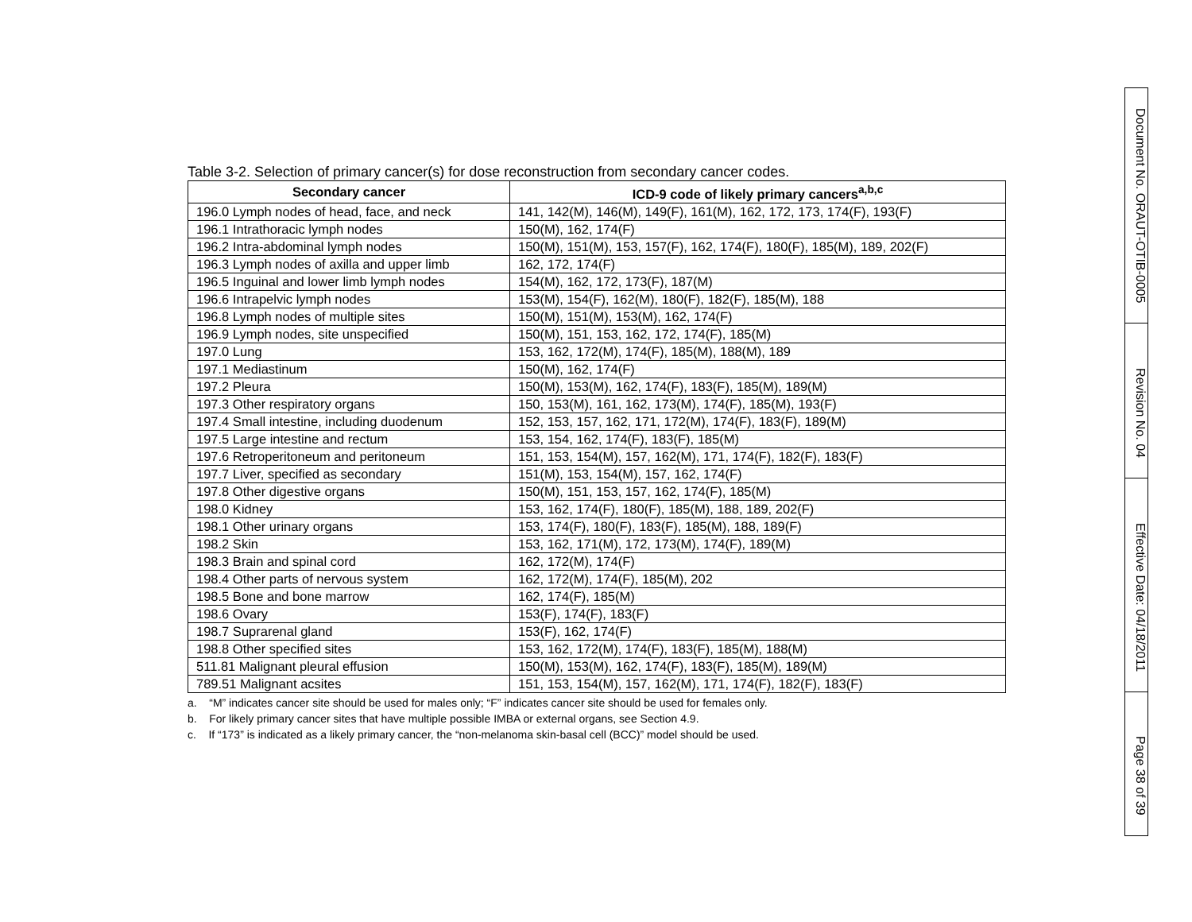Table 3-2. Selection of primary cancer(s) for dose reconstruction from secondary cancer codes.
| Secondary cancer | ICD-9 code of likely primary cancers<sup>a,b,c</sup> |
| --- | --- |
| 196.0 Lymph nodes of head, face, and neck | 141, 142(M), 146(M), 149(F), 161(M), 162, 172, 173, 174(F), 193(F) |
| 196.1 Intrathoracic lymph nodes | 150(M), 162, 174(F) |
| 196.2 Intra-abdominal lymph nodes | 150(M), 151(M), 153, 157(F), 162, 174(F), 180(F), 185(M), 189, 202(F) |
| 196.3 Lymph nodes of axilla and upper limb | 162, 172, 174(F) |
| 196.5 Inguinal and lower limb lymph nodes | 154(M), 162, 172, 173(F), 187(M) |
| 196.6 Intrapelvic lymph nodes | 153(M), 154(F), 162(M), 180(F), 182(F), 185(M), 188 |
| 196.8 Lymph nodes of multiple sites | 150(M), 151(M), 153(M), 162, 174(F) |
| 196.9 Lymph nodes, site unspecified | 150(M), 151, 153, 162, 172, 174(F), 185(M) |
| 197.0 Lung | 153, 162, 172(M), 174(F), 185(M), 188(M), 189 |
| 197.1 Mediastinum | 150(M), 162, 174(F) |
| 197.2 Pleura | 150(M), 153(M), 162, 174(F), 183(F), 185(M), 189(M) |
| 197.3 Other respiratory organs | 150, 153(M), 161, 162, 173(M), 174(F), 185(M), 193(F) |
| 197.4 Small intestine, including duodenum | 152, 153, 157, 162, 171, 172(M), 174(F), 183(F), 189(M) |
| 197.5 Large intestine and rectum | 153, 154, 162, 174(F), 183(F), 185(M) |
| 197.6 Retroperitoneum and peritoneum | 151, 153, 154(M), 157, 162(M), 171, 174(F), 182(F), 183(F) |
| 197.7 Liver, specified as secondary | 151(M), 153, 154(M), 157, 162, 174(F) |
| 197.8 Other digestive organs | 150(M), 151, 153, 157, 162, 174(F), 185(M) |
| 198.0 Kidney | 153, 162, 174(F), 180(F), 185(M), 188, 189, 202(F) |
| 198.1 Other urinary organs | 153, 174(F), 180(F), 183(F), 185(M), 188, 189(F) |
| 198.2 Skin | 153, 162, 171(M), 172, 173(M), 174(F), 189(M) |
| 198.3 Brain and spinal cord | 162, 172(M), 174(F) |
| 198.4 Other parts of nervous system | 162, 172(M), 174(F), 185(M), 202 |
| 198.5 Bone and bone marrow | 162, 174(F), 185(M) |
| 198.6 Ovary | 153(F), 174(F), 183(F) |
| 198.7 Suprarenal gland | 153(F), 162, 174(F) |
| 198.8 Other specified sites | 153, 162, 172(M), 174(F), 183(F), 185(M), 188(M) |
| 511.81 Malignant pleural effusion | 150(M), 153(M), 162, 174(F), 183(F), 185(M), 189(M) |
| 789.51 Malignant acsites | 151, 153, 154(M), 157, 162(M), 171, 174(F), 182(F), 183(F) |
a. “M” indicates cancer site should be used for males only; “F” indicates cancer site should be used for females only.
b. For likely primary cancer sites that have multiple possible IMBA or external organs, see Section 4.9.
c. If “173” is indicated as a likely primary cancer, the “non-melanoma skin-basal cell (BCC)” model should be used.
Document No. ORAUT-OTIB-0005
Revision No. 04
Effective Date: 04/18/2011
Page 38 of 39